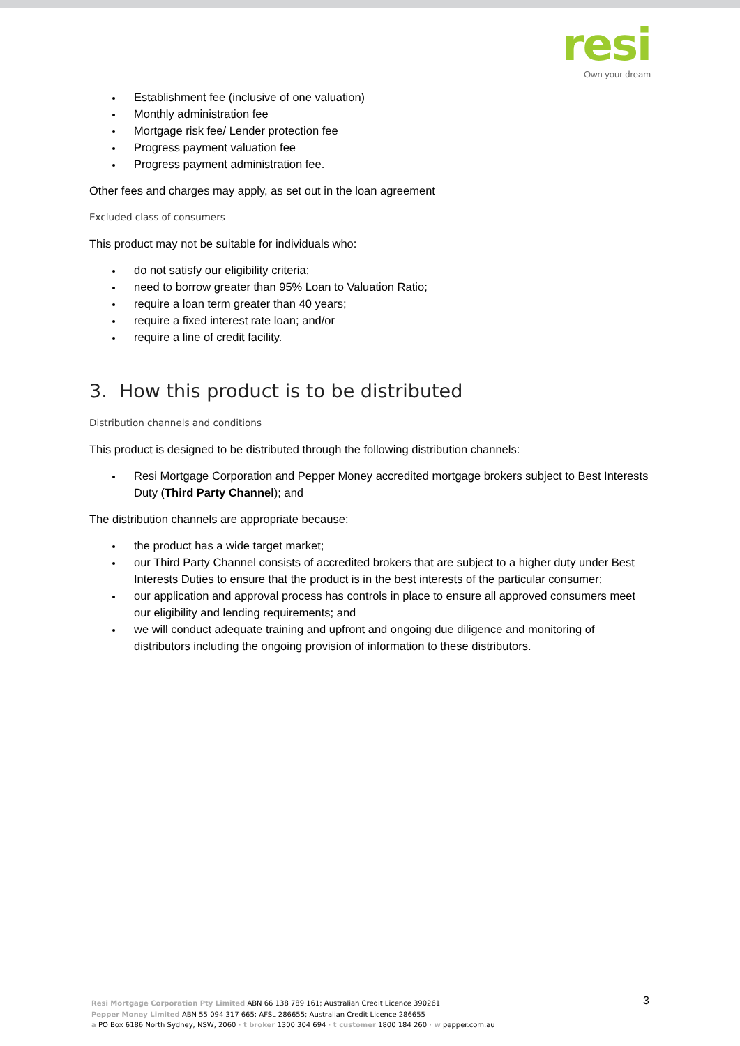resi
Own your dream
Establishment fee (inclusive of one valuation)
Monthly administration fee
Mortgage risk fee/ Lender protection fee
Progress payment valuation fee
Progress payment administration fee.
Other fees and charges may apply, as set out in the loan agreement
Excluded class of consumers
This product may not be suitable for individuals who:
do not satisfy our eligibility criteria;
need to borrow greater than 95% Loan to Valuation Ratio;
require a loan term greater than 40 years;
require a fixed interest rate loan; and/or
require a line of credit facility.
3. How this product is to be distributed
Distribution channels and conditions
This product is designed to be distributed through the following distribution channels:
Resi Mortgage Corporation and Pepper Money accredited mortgage brokers subject to Best Interests Duty (Third Party Channel); and
The distribution channels are appropriate because:
the product has a wide target market;
our Third Party Channel consists of accredited brokers that are subject to a higher duty under Best Interests Duties to ensure that the product is in the best interests of the particular consumer;
our application and approval process has controls in place to ensure all approved consumers meet our eligibility and lending requirements; and
we will conduct adequate training and upfront and ongoing due diligence and monitoring of distributors including the ongoing provision of information to these distributors.
Resi Mortgage Corporation Pty Limited ABN 66 138 789 161; Australian Credit Licence 390261
Pepper Money Limited ABN 55 094 317 665; AFSL 286655; Australian Credit Licence 286655
a PO Box 6186 North Sydney, NSW, 2060 · t broker 1300 304 694 · t customer 1800 184 260 · w pepper.com.au
3